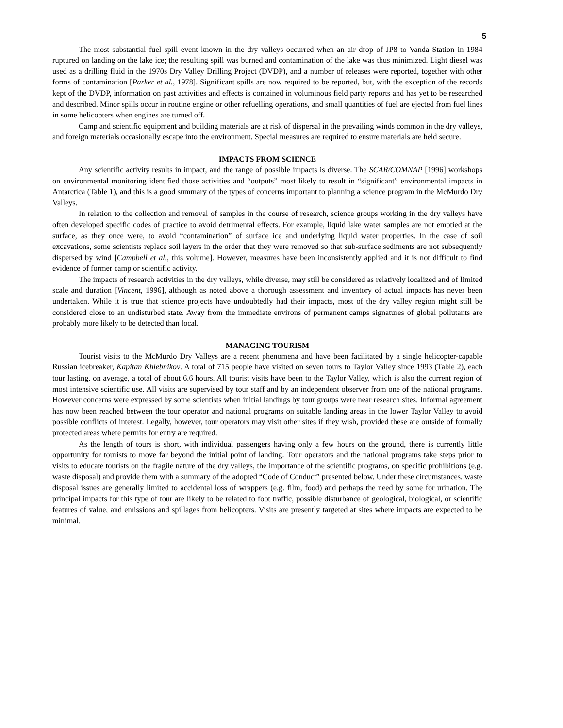5
The most substantial fuel spill event known in the dry valleys occurred when an air drop of JP8 to Vanda Station in 1984 ruptured on landing on the lake ice; the resulting spill was burned and contamination of the lake was thus minimized. Light diesel was used as a drilling fluid in the 1970s Dry Valley Drilling Project (DVDP), and a number of releases were reported, together with other forms of contamination [Parker et al., 1978]. Significant spills are now required to be reported, but, with the exception of the records kept of the DVDP, information on past activities and effects is contained in voluminous field party reports and has yet to be researched and described. Minor spills occur in routine engine or other refuelling operations, and small quantities of fuel are ejected from fuel lines in some helicopters when engines are turned off.
Camp and scientific equipment and building materials are at risk of dispersal in the prevailing winds common in the dry valleys, and foreign materials occasionally escape into the environment. Special measures are required to ensure materials are held secure.
IMPACTS FROM SCIENCE
Any scientific activity results in impact, and the range of possible impacts is diverse. The SCAR/COMNAP [1996] workshops on environmental monitoring identified those activities and “outputs” most likely to result in “significant” environmental impacts in Antarctica (Table 1), and this is a good summary of the types of concerns important to planning a science program in the McMurdo Dry Valleys.
In relation to the collection and removal of samples in the course of research, science groups working in the dry valleys have often developed specific codes of practice to avoid detrimental effects. For example, liquid lake water samples are not emptied at the surface, as they once were, to avoid “contamination” of surface ice and underlying liquid water properties. In the case of soil excavations, some scientists replace soil layers in the order that they were removed so that sub-surface sediments are not subsequently dispersed by wind [Campbell et al., this volume]. However, measures have been inconsistently applied and it is not difficult to find evidence of former camp or scientific activity.
The impacts of research activities in the dry valleys, while diverse, may still be considered as relatively localized and of limited scale and duration [Vincent, 1996], although as noted above a thorough assessment and inventory of actual impacts has never been undertaken. While it is true that science projects have undoubtedly had their impacts, most of the dry valley region might still be considered close to an undisturbed state. Away from the immediate environs of permanent camps signatures of global pollutants are probably more likely to be detected than local.
MANAGING TOURISM
Tourist visits to the McMurdo Dry Valleys are a recent phenomena and have been facilitated by a single helicopter-capable Russian icebreaker, Kapitan Khlebnikov. A total of 715 people have visited on seven tours to Taylor Valley since 1993 (Table 2), each tour lasting, on average, a total of about 6.6 hours. All tourist visits have been to the Taylor Valley, which is also the current region of most intensive scientific use. All visits are supervised by tour staff and by an independent observer from one of the national programs. However concerns were expressed by some scientists when initial landings by tour groups were near research sites. Informal agreement has now been reached between the tour operator and national programs on suitable landing areas in the lower Taylor Valley to avoid possible conflicts of interest. Legally, however, tour operators may visit other sites if they wish, provided these are outside of formally protected areas where permits for entry are required.
As the length of tours is short, with individual passengers having only a few hours on the ground, there is currently little opportunity for tourists to move far beyond the initial point of landing. Tour operators and the national programs take steps prior to visits to educate tourists on the fragile nature of the dry valleys, the importance of the scientific programs, on specific prohibitions (e.g. waste disposal) and provide them with a summary of the adopted “Code of Conduct” presented below. Under these circumstances, waste disposal issues are generally limited to accidental loss of wrappers (e.g. film, food) and perhaps the need by some for urination. The principal impacts for this type of tour are likely to be related to foot traffic, possible disturbance of geological, biological, or scientific features of value, and emissions and spillages from helicopters. Visits are presently targeted at sites where impacts are expected to be minimal.